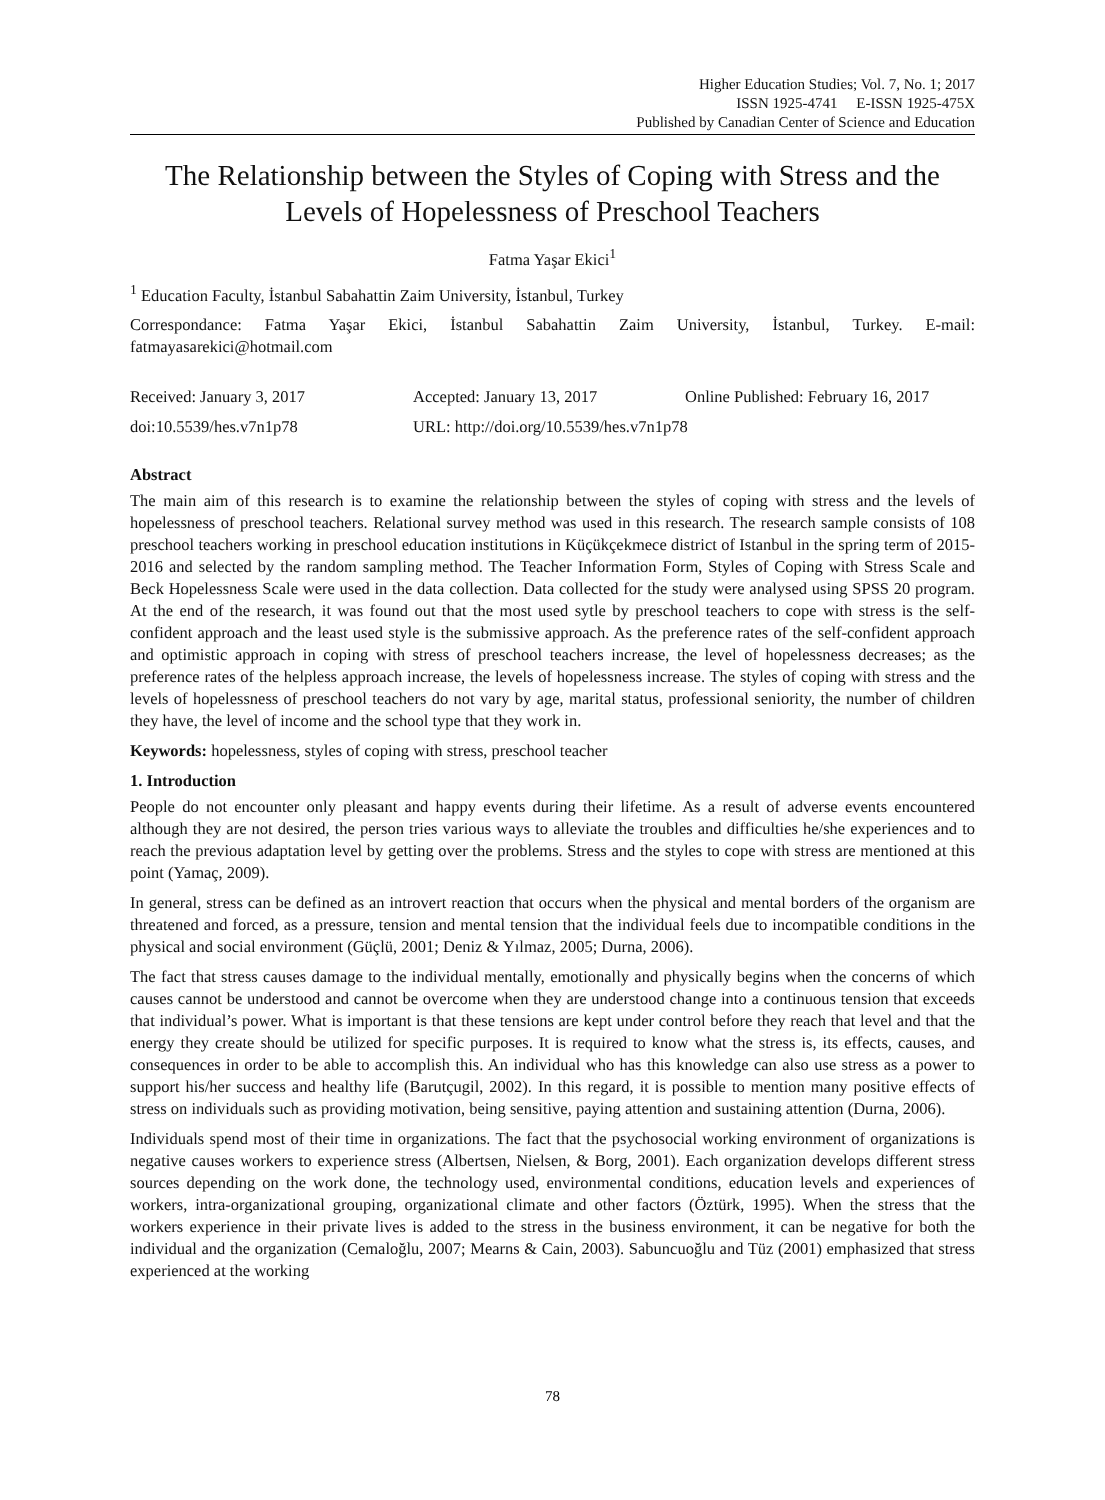Higher Education Studies; Vol. 7, No. 1; 2017
ISSN 1925-4741 E-ISSN 1925-475X
Published by Canadian Center of Science and Education
The Relationship between the Styles of Coping with Stress and the Levels of Hopelessness of Preschool Teachers
Fatma Yaşar Ekici<sup>1</sup>
<sup>1</sup> Education Faculty, İstanbul Sabahattin Zaim University, İstanbul, Turkey
Correspondance: Fatma Yaşar Ekici, İstanbul Sabahattin Zaim University, İstanbul, Turkey. E-mail: fatmayasarekici@hotmail.com
Received: January 3, 2017 Accepted: January 13, 2017 Online Published: February 16, 2017
doi:10.5539/hes.v7n1p78 URL: http://doi.org/10.5539/hes.v7n1p78
Abstract
The main aim of this research is to examine the relationship between the styles of coping with stress and the levels of hopelessness of preschool teachers. Relational survey method was used in this research. The research sample consists of 108 preschool teachers working in preschool education institutions in Küçükçekmece district of Istanbul in the spring term of 2015-2016 and selected by the random sampling method. The Teacher Information Form, Styles of Coping with Stress Scale and Beck Hopelessness Scale were used in the data collection. Data collected for the study were analysed using SPSS 20 program. At the end of the research, it was found out that the most used sytle by preschool teachers to cope with stress is the self-confident approach and the least used style is the submissive approach. As the preference rates of the self-confident approach and optimistic approach in coping with stress of preschool teachers increase, the level of hopelessness decreases; as the preference rates of the helpless approach increase, the levels of hopelessness increase. The styles of coping with stress and the levels of hopelessness of preschool teachers do not vary by age, marital status, professional seniority, the number of children they have, the level of income and the school type that they work in.
Keywords: hopelessness, styles of coping with stress, preschool teacher
1. Introduction
People do not encounter only pleasant and happy events during their lifetime. As a result of adverse events encountered although they are not desired, the person tries various ways to alleviate the troubles and difficulties he/she experiences and to reach the previous adaptation level by getting over the problems. Stress and the styles to cope with stress are mentioned at this point (Yamaç, 2009).
In general, stress can be defined as an introvert reaction that occurs when the physical and mental borders of the organism are threatened and forced, as a pressure, tension and mental tension that the individual feels due to incompatible conditions in the physical and social environment (Güçlü, 2001; Deniz & Yılmaz, 2005; Durna, 2006).
The fact that stress causes damage to the individual mentally, emotionally and physically begins when the concerns of which causes cannot be understood and cannot be overcome when they are understood change into a continuous tension that exceeds that individual’s power. What is important is that these tensions are kept under control before they reach that level and that the energy they create should be utilized for specific purposes. It is required to know what the stress is, its effects, causes, and consequences in order to be able to accomplish this. An individual who has this knowledge can also use stress as a power to support his/her success and healthy life (Barutçugil, 2002). In this regard, it is possible to mention many positive effects of stress on individuals such as providing motivation, being sensitive, paying attention and sustaining attention (Durna, 2006).
Individuals spend most of their time in organizations. The fact that the psychosocial working environment of organizations is negative causes workers to experience stress (Albertsen, Nielsen, & Borg, 2001). Each organization develops different stress sources depending on the work done, the technology used, environmental conditions, education levels and experiences of workers, intra-organizational grouping, organizational climate and other factors (Öztürk, 1995). When the stress that the workers experience in their private lives is added to the stress in the business environment, it can be negative for both the individual and the organization (Cemaloğlu, 2007; Mearns & Cain, 2003). Sabuncuoğlu and Tüz (2001) emphasized that stress experienced at the working
78